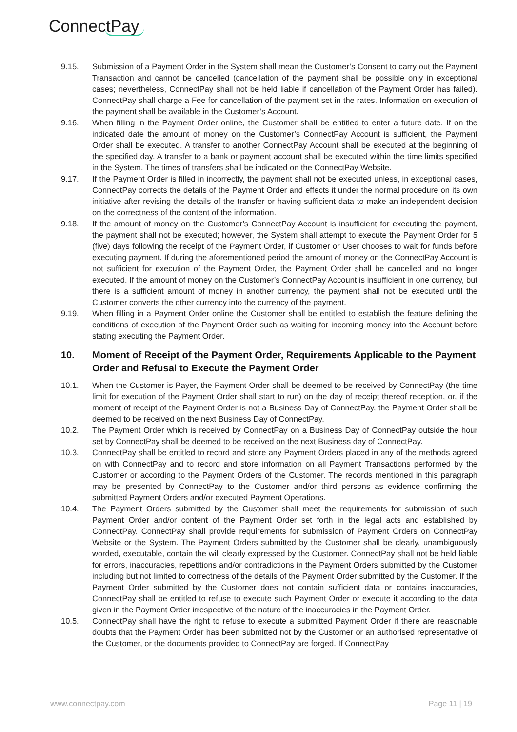ConnectPay
9.15. Submission of a Payment Order in the System shall mean the Customer’s Consent to carry out the Payment Transaction and cannot be cancelled (cancellation of the payment shall be possible only in exceptional cases; nevertheless, ConnectPay shall not be held liable if cancellation of the Payment Order has failed). ConnectPay shall charge a Fee for cancellation of the payment set in the rates. Information on execution of the payment shall be available in the Customer’s Account.
9.16. When filling in the Payment Order online, the Customer shall be entitled to enter a future date. If on the indicated date the amount of money on the Customer’s ConnectPay Account is sufficient, the Payment Order shall be executed. A transfer to another ConnectPay Account shall be executed at the beginning of the specified day. A transfer to a bank or payment account shall be executed within the time limits specified in the System. The times of transfers shall be indicated on the ConnectPay Website.
9.17. If the Payment Order is filled in incorrectly, the payment shall not be executed unless, in exceptional cases, ConnectPay corrects the details of the Payment Order and effects it under the normal procedure on its own initiative after revising the details of the transfer or having sufficient data to make an independent decision on the correctness of the content of the information.
9.18. If the amount of money on the Customer’s ConnectPay Account is insufficient for executing the payment, the payment shall not be executed; however, the System shall attempt to execute the Payment Order for 5 (five) days following the receipt of the Payment Order, if Customer or User chooses to wait for funds before executing payment. If during the aforementioned period the amount of money on the ConnectPay Account is not sufficient for execution of the Payment Order, the Payment Order shall be cancelled and no longer executed. If the amount of money on the Customer’s ConnectPay Account is insufficient in one currency, but there is a sufficient amount of money in another currency, the payment shall not be executed until the Customer converts the other currency into the currency of the payment.
9.19. When filling in a Payment Order online the Customer shall be entitled to establish the feature defining the conditions of execution of the Payment Order such as waiting for incoming money into the Account before stating executing the Payment Order.
10. Moment of Receipt of the Payment Order, Requirements Applicable to the Payment Order and Refusal to Execute the Payment Order
10.1. When the Customer is Payer, the Payment Order shall be deemed to be received by ConnectPay (the time limit for execution of the Payment Order shall start to run) on the day of receipt thereof reception, or, if the moment of receipt of the Payment Order is not a Business Day of ConnectPay, the Payment Order shall be deemed to be received on the next Business Day of ConnectPay.
10.2. The Payment Order which is received by ConnectPay on a Business Day of ConnectPay outside the hour set by ConnectPay shall be deemed to be received on the next Business day of ConnectPay.
10.3. ConnectPay shall be entitled to record and store any Payment Orders placed in any of the methods agreed on with ConnectPay and to record and store information on all Payment Transactions performed by the Customer or according to the Payment Orders of the Customer. The records mentioned in this paragraph may be presented by ConnectPay to the Customer and/or third persons as evidence confirming the submitted Payment Orders and/or executed Payment Operations.
10.4. The Payment Orders submitted by the Customer shall meet the requirements for submission of such Payment Order and/or content of the Payment Order set forth in the legal acts and established by ConnectPay. ConnectPay shall provide requirements for submission of Payment Orders on ConnectPay Website or the System. The Payment Orders submitted by the Customer shall be clearly, unambiguously worded, executable, contain the will clearly expressed by the Customer. ConnectPay shall not be held liable for errors, inaccuracies, repetitions and/or contradictions in the Payment Orders submitted by the Customer including but not limited to correctness of the details of the Payment Order submitted by the Customer. If the Payment Order submitted by the Customer does not contain sufficient data or contains inaccuracies, ConnectPay shall be entitled to refuse to execute such Payment Order or execute it according to the data given in the Payment Order irrespective of the nature of the inaccuracies in the Payment Order.
10.5. ConnectPay shall have the right to refuse to execute a submitted Payment Order if there are reasonable doubts that the Payment Order has been submitted not by the Customer or an authorised representative of the Customer, or the documents provided to ConnectPay are forged. If ConnectPay
www.connectpay.com Page 11 | 19